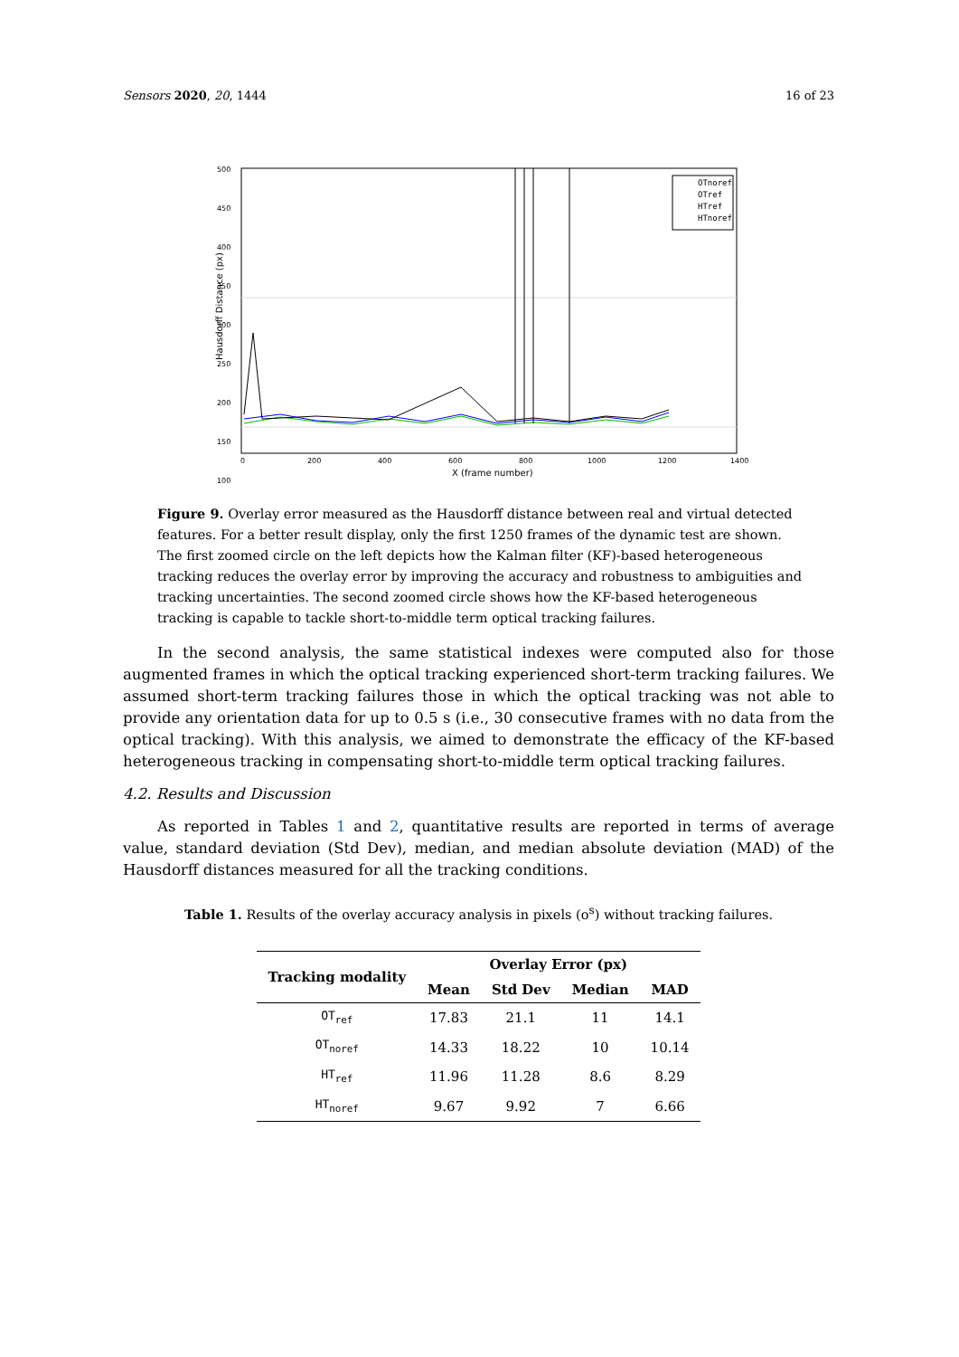Sensors 2020, 20, 1444 16 of 23
500
450
400
350
300
250
200
150
100
0
200
400
600
800
1000
1200
1400
X (frame number)
Hausdorff Distance (px)
OTnoref
OTref
HTref
HTnoref
Figure 9. Overlay error measured as the Hausdorff distance between real and virtual detected features. For a better result display, only the first 1250 frames of the dynamic test are shown. The first zoomed circle on the left depicts how the Kalman filter (KF)-based heterogeneous tracking reduces the overlay error by improving the accuracy and robustness to ambiguities and tracking uncertainties. The second zoomed circle shows how the KF-based heterogeneous tracking is capable to tackle short-to-middle term optical tracking failures.
In the second analysis, the same statistical indexes were computed also for those augmented frames in which the optical tracking experienced short-term tracking failures. We assumed short-term tracking failures those in which the optical tracking was not able to provide any orientation data for up to 0.5 s (i.e., 30 consecutive frames with no data from the optical tracking). With this analysis, we aimed to demonstrate the efficacy of the KF-based heterogeneous tracking in compensating short-to-middle term optical tracking failures.
4.2. Results and Discussion
As reported in Tables 1 and 2, quantitative results are reported in terms of average value, standard deviation (Std Dev), median, and median absolute deviation (MAD) of the Hausdorff distances measured for all the tracking conditions.
Table 1. Results of the overlay accuracy analysis in pixels (o<sup>s</sup>) without tracking failures.
| Tracking modality | Overlay Error (px) | | | |
| --- | --- | --- | --- | --- |
| | Mean | Std Dev | Median | MAD |
| OT<sub>ref</sub> | 17.83 | 21.1 | 11 | 14.1 |
| OT<sub>noref</sub> | 14.33 | 18.22 | 10 | 10.14 |
| HT<sub>ref</sub> | 11.96 | 11.28 | 8.6 | 8.29 |
| HT<sub>noref</sub> | 9.67 | 9.92 | 7 | 6.66 |